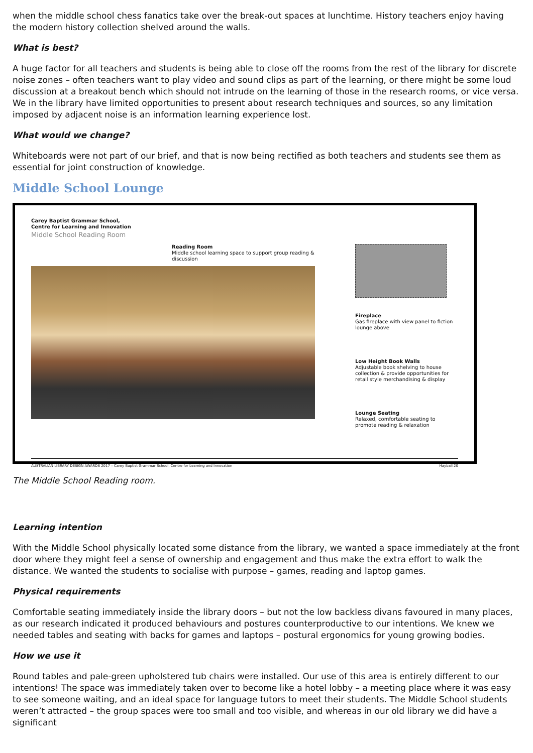when the middle school chess fanatics take over the break-out spaces at lunchtime. History teachers enjoy having the modern history collection shelved around the walls.
What is best?
A huge factor for all teachers and students is being able to close off the rooms from the rest of the library for discrete noise zones – often teachers want to play video and sound clips as part of the learning, or there might be some loud discussion at a breakout bench which should not intrude on the learning of those in the research rooms, or vice versa. We in the library have limited opportunities to present about research techniques and sources, so any limitation imposed by adjacent noise is an information learning experience lost.
What would we change?
Whiteboards were not part of our brief, and that is now being rectified as both teachers and students see them as essential for joint construction of knowledge.
Middle School Lounge
Carey Baptist Grammar School,
Centre for Learning and Innovation
Middle School Reading Room
Reading Room
Middle school learning space to support group reading & discussion
Fireplace
Gas fireplace with view panel to fiction lounge above
Low Height Book Walls
Adjustable book shelving to house collection & provide opportunities for retail style merchandising & display
Lounge Seating
Relaxed, comfortable seating to promote reading & relaxation
AUSTRALIAN LIBRARY DESIGN AWARDS 2017 – Carey Baptist Grammar School, Centre for Learning and Innovation Hayball 20
The Middle School Reading room.
Learning intention
With the Middle School physically located some distance from the library, we wanted a space immediately at the front door where they might feel a sense of ownership and engagement and thus make the extra effort to walk the distance. We wanted the students to socialise with purpose – games, reading and laptop games.
Physical requirements
Comfortable seating immediately inside the library doors – but not the low backless divans favoured in many places, as our research indicated it produced behaviours and postures counterproductive to our intentions. We knew we needed tables and seating with backs for games and laptops – postural ergonomics for young growing bodies.
How we use it
Round tables and pale-green upholstered tub chairs were installed. Our use of this area is entirely different to our intentions! The space was immediately taken over to become like a hotel lobby – a meeting place where it was easy to see someone waiting, and an ideal space for language tutors to meet their students. The Middle School students weren’t attracted – the group spaces were too small and too visible, and whereas in our old library we did have a significant